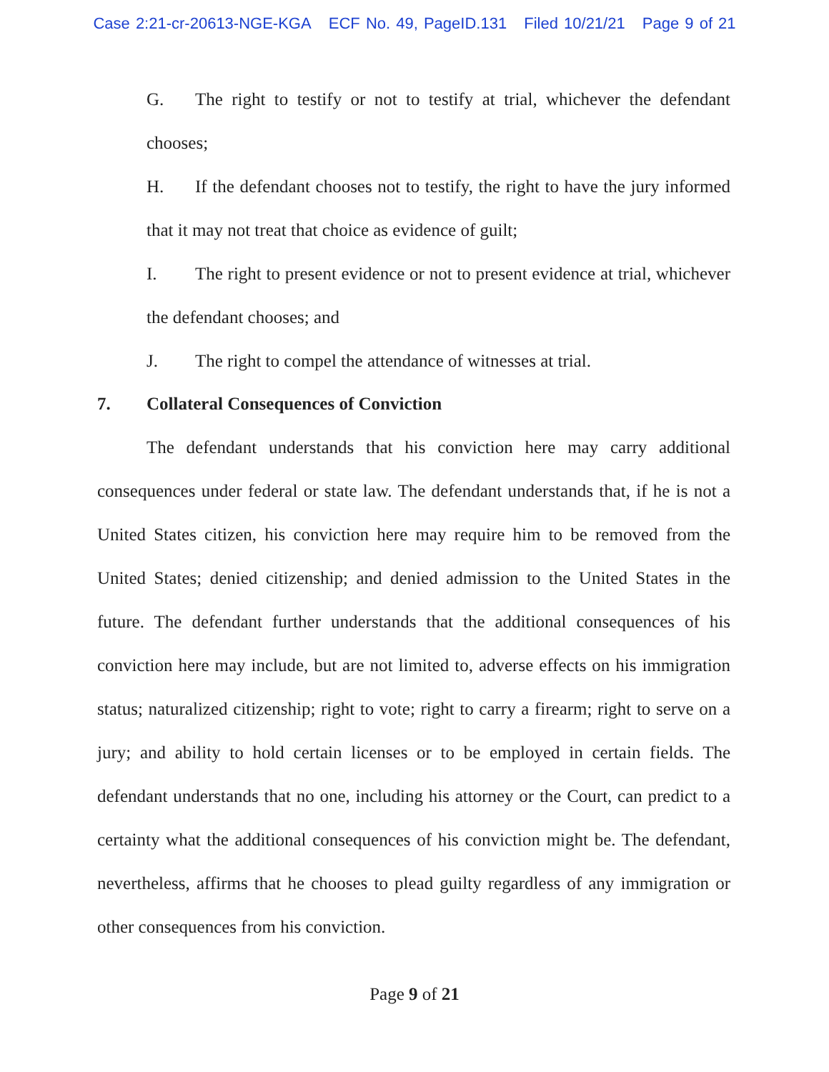Case 2:21-cr-20613-NGE-KGA ECF No. 49, PageID.131 Filed 10/21/21 Page 9 of 21
G. The right to testify or not to testify at trial, whichever the defendant chooses;
H. If the defendant chooses not to testify, the right to have the jury informed that it may not treat that choice as evidence of guilt;
I. The right to present evidence or not to present evidence at trial, whichever the defendant chooses; and
J. The right to compel the attendance of witnesses at trial.
7. Collateral Consequences of Conviction
The defendant understands that his conviction here may carry additional consequences under federal or state law. The defendant understands that, if he is not a United States citizen, his conviction here may require him to be removed from the United States; denied citizenship; and denied admission to the United States in the future. The defendant further understands that the additional consequences of his conviction here may include, but are not limited to, adverse effects on his immigration status; naturalized citizenship; right to vote; right to carry a firearm; right to serve on a jury; and ability to hold certain licenses or to be employed in certain fields. The defendant understands that no one, including his attorney or the Court, can predict to a certainty what the additional consequences of his conviction might be. The defendant, nevertheless, affirms that he chooses to plead guilty regardless of any immigration or other consequences from his conviction.
Page 9 of 21